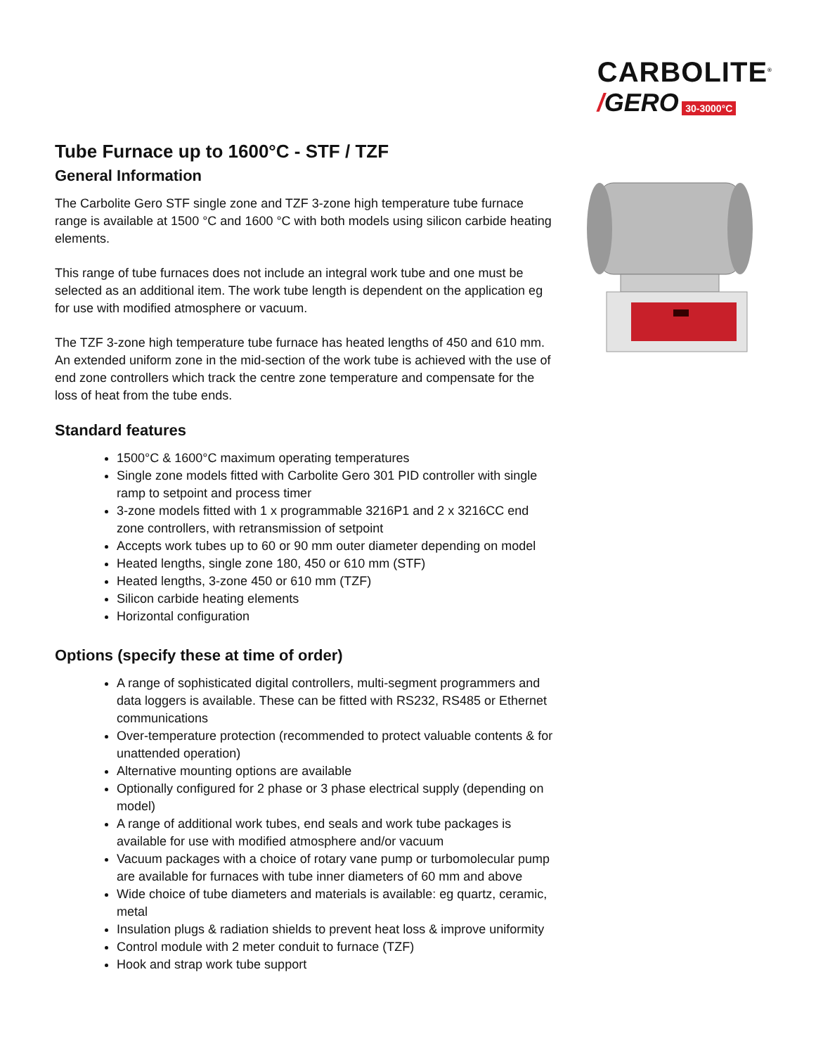CARBOLITE<sup>®</sup>
/GERO 30-3000°C
Tube Furnace up to 1600°C - STF / TZF
General Information
The Carbolite Gero STF single zone and TZF 3-zone high temperature tube furnace range is available at 1500 °C and 1600 °C with both models using silicon carbide heating elements.
This range of tube furnaces does not include an integral work tube and one must be selected as an additional item. The work tube length is dependent on the application eg for use with modified atmosphere or vacuum.
The TZF 3-zone high temperature tube furnace has heated lengths of 450 and 610 mm. An extended uniform zone in the mid-section of the work tube is achieved with the use of end zone controllers which track the centre zone temperature and compensate for the loss of heat from the tube ends.
Standard features
1500°C & 1600°C maximum operating temperatures
Single zone models fitted with Carbolite Gero 301 PID controller with single ramp to setpoint and process timer
3-zone models fitted with 1 x programmable 3216P1 and 2 x 3216CC end zone controllers, with retransmission of setpoint
Accepts work tubes up to 60 or 90 mm outer diameter depending on model
Heated lengths, single zone 180, 450 or 610 mm (STF)
Heated lengths, 3-zone 450 or 610 mm (TZF)
Silicon carbide heating elements
Horizontal configuration
Options (specify these at time of order)
A range of sophisticated digital controllers, multi-segment programmers and data loggers is available. These can be fitted with RS232, RS485 or Ethernet communications
Over-temperature protection (recommended to protect valuable contents & for unattended operation)
Alternative mounting options are available
Optionally configured for 2 phase or 3 phase electrical supply (depending on model)
A range of additional work tubes, end seals and work tube packages is available for use with modified atmosphere and/or vacuum
Vacuum packages with a choice of rotary vane pump or turbomolecular pump are available for furnaces with tube inner diameters of 60 mm and above
Wide choice of tube diameters and materials is available: eg quartz, ceramic, metal
Insulation plugs & radiation shields to prevent heat loss & improve uniformity
Control module with 2 meter conduit to furnace (TZF)
Hook and strap work tube support